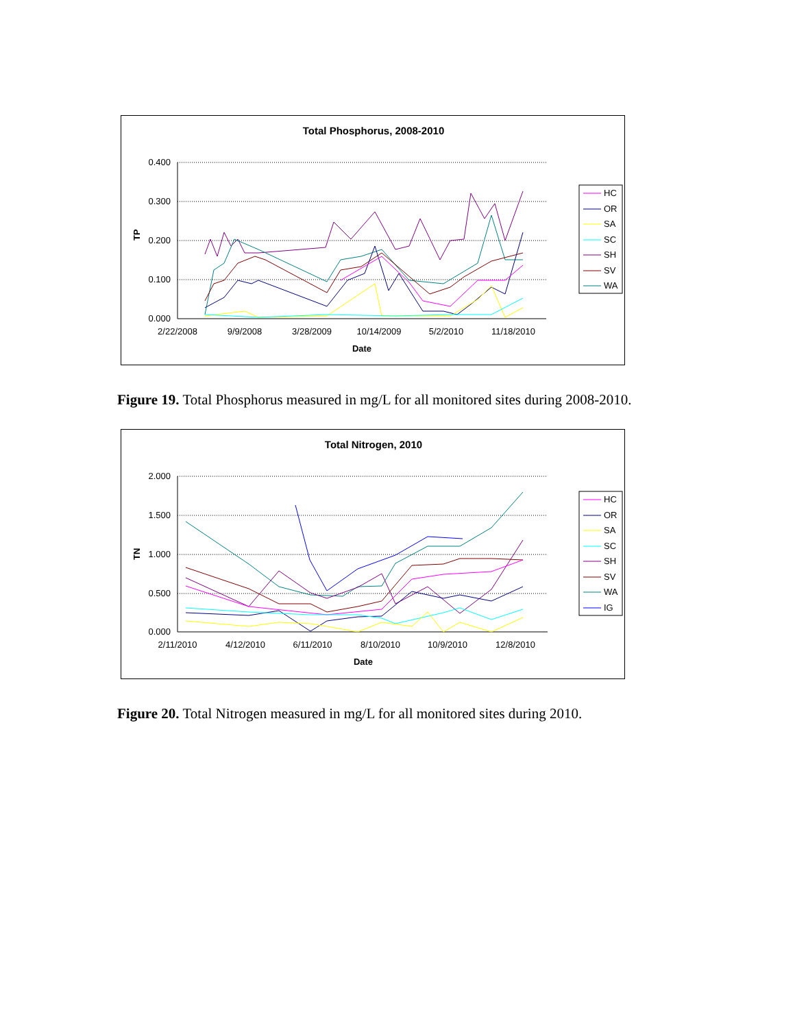Total Phosphorus, 2008-2010
0.400
0.300
0.200
0.100
0.000
2/22/2008
9/9/2008
3/28/2009
10/14/2009
5/2/2010
11/18/2010
Date
TP
HC
OR
SA
SC
SH
SV
WA
Figure 19. Total Phosphorus measured in mg/L for all monitored sites during 2008-2010.
Total Nitrogen, 2010
2.000
1.500
1.000
0.500
0.000
2/11/2010
4/12/2010
6/11/2010
8/10/2010
10/9/2010
12/8/2010
Date
TN
HC
OR
SA
SC
SH
SV
WA
IG
Figure 20. Total Nitrogen measured in mg/L for all monitored sites during 2010.